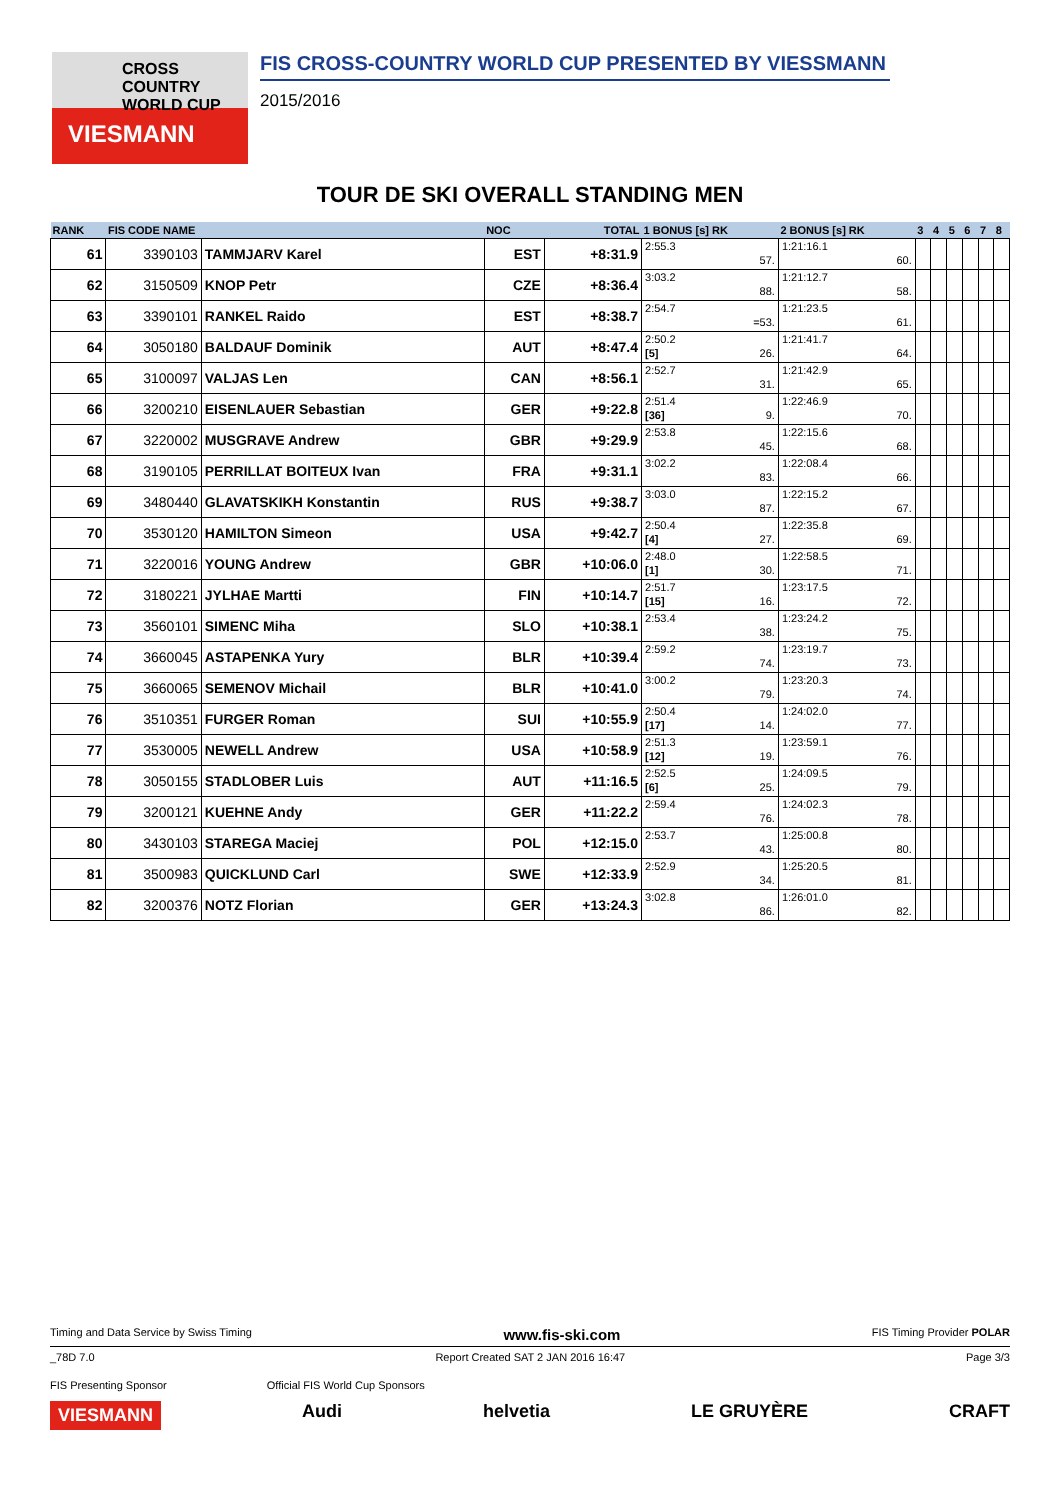CROSS COUNTRY WORLD CUP
VIESMANN
FIS CROSS-COUNTRY WORLD CUP PRESENTED BY VIESSMANN
2015/2016
TOUR DE SKI OVERALL STANDING MEN
| RANK | FIS CODE NAME | | NOC | TOTAL | 1 BONUS [s] RK | 2 BONUS [s] RK | 3 | 4 | 5 | 6 | 7 | 8 |
| --- | --- | --- | --- | --- | --- | --- | --- | --- | --- | --- | --- | --- |
| 61 | 3390103 | TAMMJARV Karel | EST | +8:31.9 | 2:55.3 57. | 1:21:16.1 60. | | | | | | |
| 62 | 3150509 | KNOP Petr | CZE | +8:36.4 | 3:03.2 88. | 1:21:12.7 58. | | | | | | |
| 63 | 3390101 | RANKEL Raido | EST | +8:38.7 | 2:54.7 =53. | 1:21:23.5 61. | | | | | | |
| 64 | 3050180 | BALDAUF Dominik | AUT | +8:47.4 | 2:50.2 [5] 26. | 1:21:41.7 64. | | | | | | |
| 65 | 3100097 | VALJAS Len | CAN | +8:56.1 | 2:52.7 31. | 1:21:42.9 65. | | | | | | |
| 66 | 3200210 | EISENLAUER Sebastian | GER | +9:22.8 | 2:51.4 [36] 9. | 1:22:46.9 70. | | | | | | |
| 67 | 3220002 | MUSGRAVE Andrew | GBR | +9:29.9 | 2:53.8 45. | 1:22:15.6 68. | | | | | | |
| 68 | 3190105 | PERRILLAT BOITEUX Ivan | FRA | +9:31.1 | 3:02.2 83. | 1:22:08.4 66. | | | | | | |
| 69 | 3480440 | GLAVATSKIKH Konstantin | RUS | +9:38.7 | 3:03.0 87. | 1:22:15.2 67. | | | | | | |
| 70 | 3530120 | HAMILTON Simeon | USA | +9:42.7 | 2:50.4 [4] 27. | 1:22:35.8 69. | | | | | | |
| 71 | 3220016 | YOUNG Andrew | GBR | +10:06.0 | 2:48.0 [1] 30. | 1:22:58.5 71. | | | | | | |
| 72 | 3180221 | JYLHAE Martti | FIN | +10:14.7 | 2:51.7 [15] 16. | 1:23:17.5 72. | | | | | | |
| 73 | 3560101 | SIMENC Miha | SLO | +10:38.1 | 2:53.4 38. | 1:23:24.2 75. | | | | | | |
| 74 | 3660045 | ASTAPENKA Yury | BLR | +10:39.4 | 2:59.2 74. | 1:23:19.7 73. | | | | | | |
| 75 | 3660065 | SEMENOV Michail | BLR | +10:41.0 | 3:00.2 79. | 1:23:20.3 74. | | | | | | |
| 76 | 3510351 | FURGER Roman | SUI | +10:55.9 | 2:50.4 [17] 14. | 1:24:02.0 77. | | | | | | |
| 77 | 3530005 | NEWELL Andrew | USA | +10:58.9 | 2:51.3 [12] 19. | 1:23:59.1 76. | | | | | | |
| 78 | 3050155 | STADLOBER Luis | AUT | +11:16.5 | 2:52.5 [6] 25. | 1:24:09.5 79. | | | | | | |
| 79 | 3200121 | KUEHNE Andy | GER | +11:22.2 | 2:59.4 76. | 1:24:02.3 78. | | | | | | |
| 80 | 3430103 | STAREGA Maciej | POL | +12:15.0 | 2:53.7 43. | 1:25:00.8 80. | | | | | | |
| 81 | 3500983 | QUICKLUND Carl | SWE | +12:33.9 | 2:52.9 34. | 1:25:20.5 81. | | | | | | |
| 82 | 3200376 | NOTZ Florian | GER | +13:24.3 | 3:02.8 86. | 1:26:01.0 82. | | | | | | |
Timing and Data Service by Swiss Timing www.fis-ski.com FIS Timing Provider POLAR
_78D 7.0 Report Created SAT 2 JAN 2016 16:47 Page 3/3
FIS Presenting Sponsor Official FIS World Cup Sponsors
VIESMANN Audi helvetia LE GRUYÈRE CRAFT